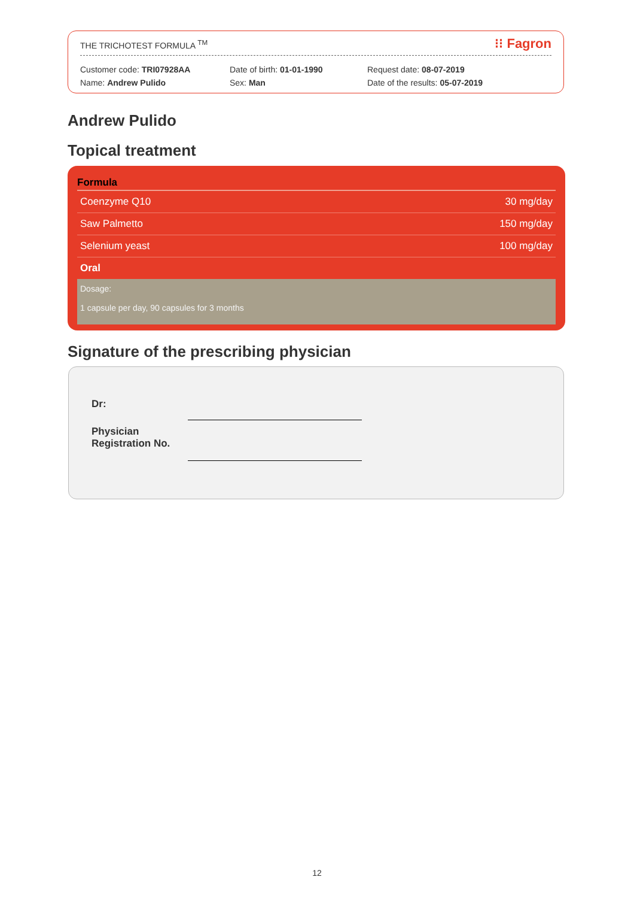THE TRICHOTEST FORMULA <sup>TM</sup> ⁝⁝ Fagron
Customer code: TRI07928AA
Name: Andrew Pulido
Date of birth: 01-01-1990
Sex: Man
Request date: 08-07-2019
Date of the results: 05-07-2019
Andrew Pulido
Topical treatment
| Formula | |
| --- | --- |
| Coenzyme Q10 | 30 mg/day |
| Saw Palmetto | 150 mg/day |
| Selenium yeast | 100 mg/day |
| Oral | |
Dosage:
1 capsule per day, 90 capsules for 3 months
Signature of the prescribing physician
Dr:
Physician
Registration No.
12